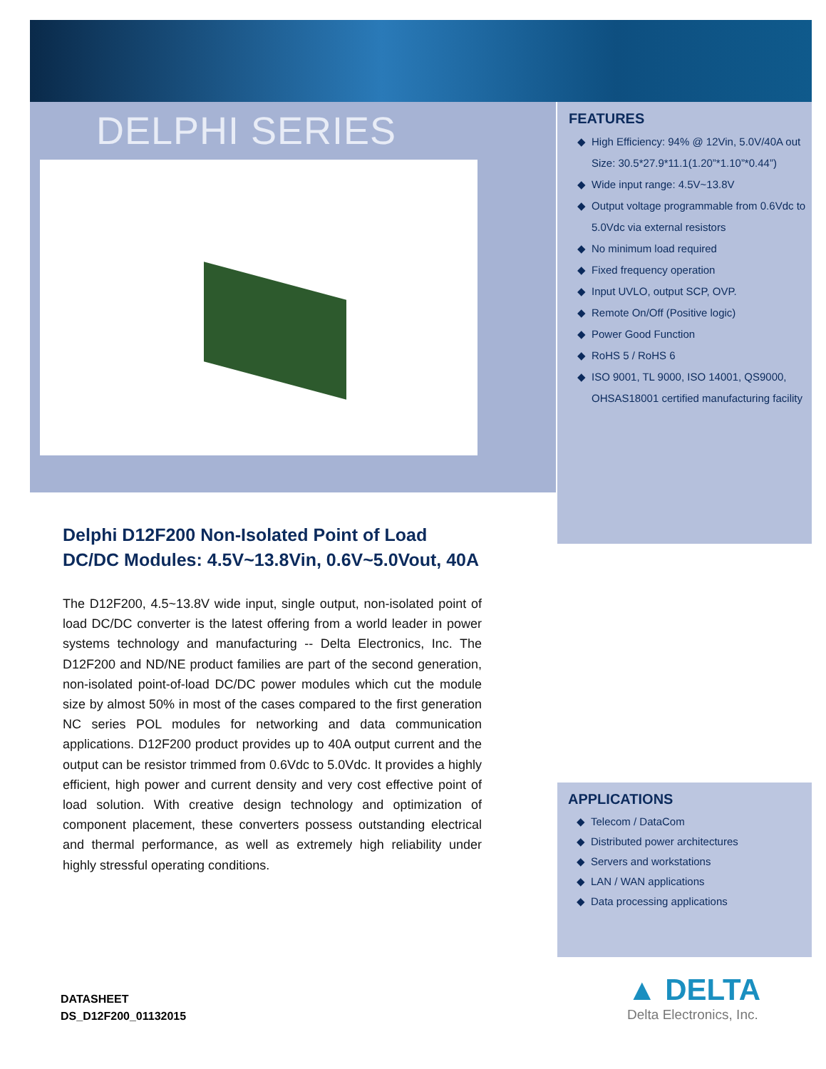DELPHI SERIES
FEATURES
High Efficiency: 94% @ 12Vin, 5.0V/40A out Size: 30.5*27.9*11.1(1.20”*1.10”*0.44”)
Wide input range: 4.5V~13.8V
Output voltage programmable from 0.6Vdc to 5.0Vdc via external resistors
No minimum load required
Fixed frequency operation
Input UVLO, output SCP, OVP.
Remote On/Off (Positive logic)
Power Good Function
RoHS 5 / RoHS 6
ISO 9001, TL 9000, ISO 14001, QS9000, OHSAS18001 certified manufacturing facility
Delphi D12F200 Non-Isolated Point of Load DC/DC Modules: 4.5V~13.8Vin, 0.6V~5.0Vout, 40A
The D12F200, 4.5~13.8V wide input, single output, non-isolated point of load DC/DC converter is the latest offering from a world leader in power systems technology and manufacturing -- Delta Electronics, Inc. The D12F200 and ND/NE product families are part of the second generation, non-isolated point-of-load DC/DC power modules which cut the module size by almost 50% in most of the cases compared to the first generation NC series POL modules for networking and data communication applications. D12F200 product provides up to 40A output current and the output can be resistor trimmed from 0.6Vdc to 5.0Vdc. It provides a highly efficient, high power and current density and very cost effective point of load solution. With creative design technology and optimization of component placement, these converters possess outstanding electrical and thermal performance, as well as extremely high reliability under highly stressful operating conditions.
APPLICATIONS
Telecom / DataCom
Distributed power architectures
Servers and workstations
LAN / WAN applications
Data processing applications
DATASHEET
DS_D12F200_01132015
▲ DELTA
Delta Electronics, Inc.